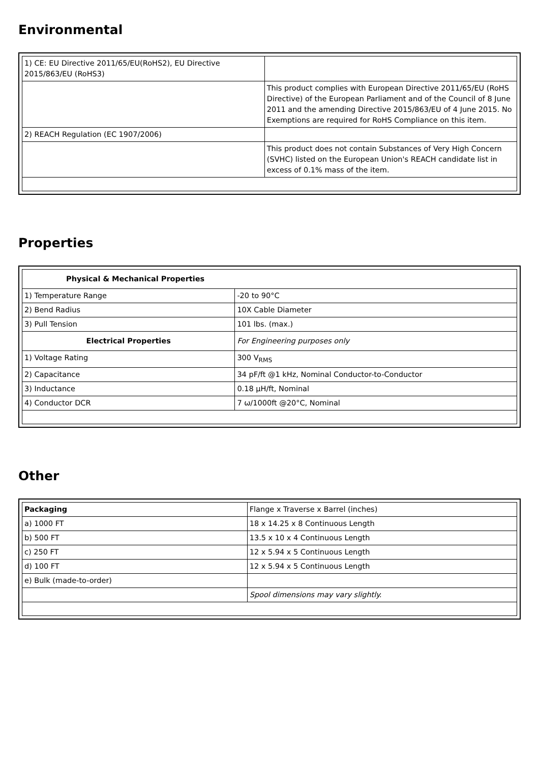Environmental
| 1) CE: EU Directive 2011/65/EU(RoHS2), EU Directive 2015/863/EU (RoHS3) | |
| | This product complies with European Directive 2011/65/EU (RoHS Directive) of the European Parliament and of the Council of 8 June 2011 and the amending Directive 2015/863/EU of 4 June 2015. No Exemptions are required for RoHS Compliance on this item. |
| 2) REACH Regulation (EC 1907/2006) | |
| | This product does not contain Substances of Very High Concern (SVHC) listed on the European Union's REACH candidate list in excess of 0.1% mass of the item. |
Properties
| Physical & Mechanical Properties | |
| 1) Temperature Range | -20 to 90°C |
| 2) Bend Radius | 10X Cable Diameter |
| 3) Pull Tension | 101 lbs. (max.) |
| Electrical Properties | For Engineering purposes only |
| 1) Voltage Rating | 300 V<sub>RMS</sub> |
| 2) Capacitance | 34 pF/ft @1 kHz, Nominal Conductor-to-Conductor |
| 3) Inductance | 0.18 µH/ft, Nominal |
| 4) Conductor DCR | 7 ω/1000ft @20°C, Nominal |
Other
| Packaging | Flange x Traverse x Barrel (inches) |
| a) 1000 FT | 18 x 14.25 x 8 Continuous Length |
| b) 500 FT | 13.5 x 10 x 4 Continuous Length |
| c) 250 FT | 12 x 5.94 x 5 Continuous Length |
| d) 100 FT | 12 x 5.94 x 5 Continuous Length |
| e) Bulk (made-to-order) | |
| | Spool dimensions may vary slightly. |